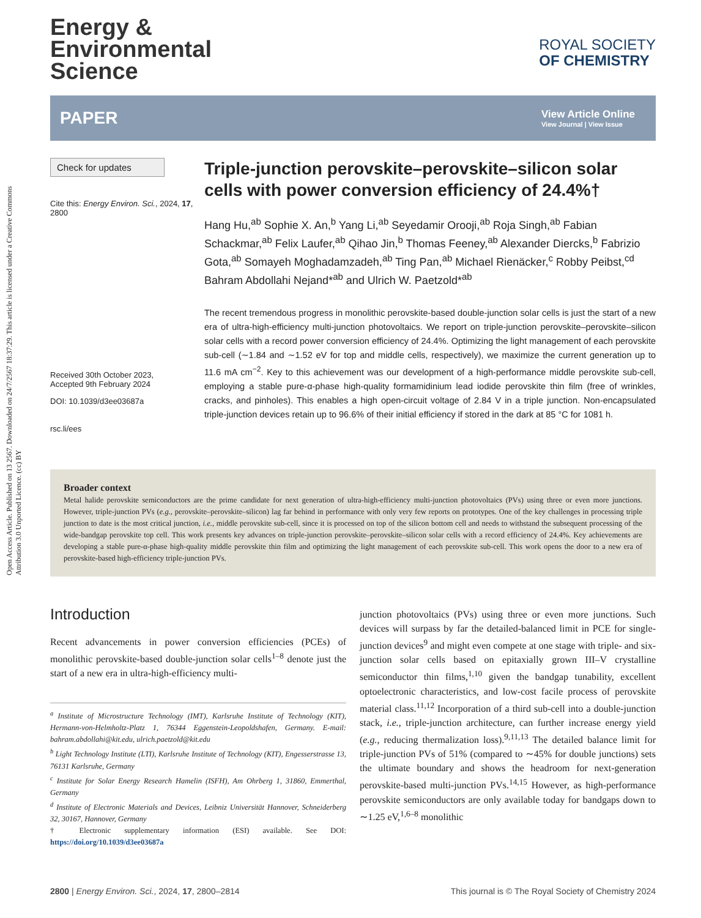Open Access Article. Published on 13 2567. Downloaded on 24/7/2567 18:37:29. This article is licensed under a Creative Commons Attribution 3.0 Unported Licence. (cc) BY
Energy &
Environmental
Science
ROYAL SOCIETY
OF CHEMISTRY
PAPER
View Article Online
View Journal | View Issue
Check for updates
Cite this: Energy Environ. Sci., 2024, 17, 2800
Received 30th October 2023,
Accepted 9th February 2024
DOI: 10.1039/d3ee03687a
rsc.li/ees
Triple-junction perovskite–perovskite–silicon solar cells with power conversion efficiency of 24.4%†
Hang Hu,<sup>ab</sup> Sophie X. An,<sup>b</sup> Yang Li,<sup>ab</sup> Seyedamir Orooji,<sup>ab</sup> Roja Singh,<sup>ab</sup> Fabian Schackmar,<sup>ab</sup> Felix Laufer,<sup>ab</sup> Qihao Jin,<sup>b</sup> Thomas Feeney,<sup>ab</sup> Alexander Diercks,<sup>b</sup> Fabrizio Gota,<sup>ab</sup> Somayeh Moghadamzadeh,<sup>ab</sup> Ting Pan,<sup>ab</sup> Michael Rienäcker,<sup>c</sup> Robby Peibst,<sup>cd</sup> Bahram Abdollahi Nejand*<sup>ab</sup> and Ulrich W. Paetzold*<sup>ab</sup>
The recent tremendous progress in monolithic perovskite-based double-junction solar cells is just the start of a new era of ultra-high-efficiency multi-junction photovoltaics. We report on triple-junction perovskite–perovskite–silicon solar cells with a record power conversion efficiency of 24.4%. Optimizing the light management of each perovskite sub-cell (∼1.84 and ∼1.52 eV for top and middle cells, respectively), we maximize the current generation up to 11.6 mA cm<sup>−2</sup>. Key to this achievement was our development of a high-performance middle perovskite sub-cell, employing a stable pure-α-phase high-quality formamidinium lead iodide perovskite thin film (free of wrinkles, cracks, and pinholes). This enables a high open-circuit voltage of 2.84 V in a triple junction. Non-encapsulated triple-junction devices retain up to 96.6% of their initial efficiency if stored in the dark at 85 °C for 1081 h.
Broader context
Metal halide perovskite semiconductors are the prime candidate for next generation of ultra-high-efficiency multi-junction photovoltaics (PVs) using three or even more junctions. However, triple-junction PVs (e.g., perovskite–perovskite–silicon) lag far behind in performance with only very few reports on prototypes. One of the key challenges in processing triple junction to date is the most critical junction, i.e., middle perovskite sub-cell, since it is processed on top of the silicon bottom cell and needs to withstand the subsequent processing of the wide-bandgap perovskite top cell. This work presents key advances on triple-junction perovskite–perovskite–silicon solar cells with a record efficiency of 24.4%. Key achievements are developing a stable pure-α-phase high-quality middle perovskite thin film and optimizing the light management of each perovskite sub-cell. This work opens the door to a new era of perovskite-based high-efficiency triple-junction PVs.
Introduction
Recent advancements in power conversion efficiencies (PCEs) of monolithic perovskite-based double-junction solar cells<sup>1–8</sup> denote just the start of a new era in ultra-high-efficiency multi-
<sup>a</sup> Institute of Microstructure Technology (IMT), Karlsruhe Institute of Technology (KIT), Hermann-von-Helmholtz-Platz 1, 76344 Eggenstein-Leopoldshafen, Germany. E-mail: bahram.abdollahi@kit.edu, ulrich.paetzold@kit.edu
<sup>b</sup> Light Technology Institute (LTI), Karlsruhe Institute of Technology (KIT), Engesserstrasse 13, 76131 Karlsruhe, Germany
<sup>c</sup> Institute for Solar Energy Research Hamelin (ISFH), Am Ohrberg 1, 31860, Emmerthal, Germany
<sup>d</sup> Institute of Electronic Materials and Devices, Leibniz Universität Hannover, Schneiderberg 32, 30167, Hannover, Germany
† Electronic supplementary information (ESI) available. See DOI: https://doi.org/10.1039/d3ee03687a
junction photovoltaics (PVs) using three or even more junctions. Such devices will surpass by far the detailed-balanced limit in PCE for single-junction devices<sup>9</sup> and might even compete at one stage with triple- and six-junction solar cells based on epitaxially grown III–V crystalline semiconductor thin films,<sup>1,10</sup> given the bandgap tunability, excellent optoelectronic characteristics, and low-cost facile process of perovskite material class.<sup>11,12</sup> Incorporation of a third sub-cell into a double-junction stack, i.e., triple-junction architecture, can further increase energy yield (e.g., reducing thermalization loss).<sup>9,11,13</sup> The detailed balance limit for triple-junction PVs of 51% (compared to ∼45% for double junctions) sets the ultimate boundary and shows the headroom for next-generation perovskite-based multi-junction PVs.<sup>14,15</sup> However, as high-performance perovskite semiconductors are only available today for bandgaps down to ∼1.25 eV,<sup>1,6–8</sup> monolithic
2800 | Energy Environ. Sci., 2024, 17, 2800–2814 This journal is © The Royal Society of Chemistry 2024